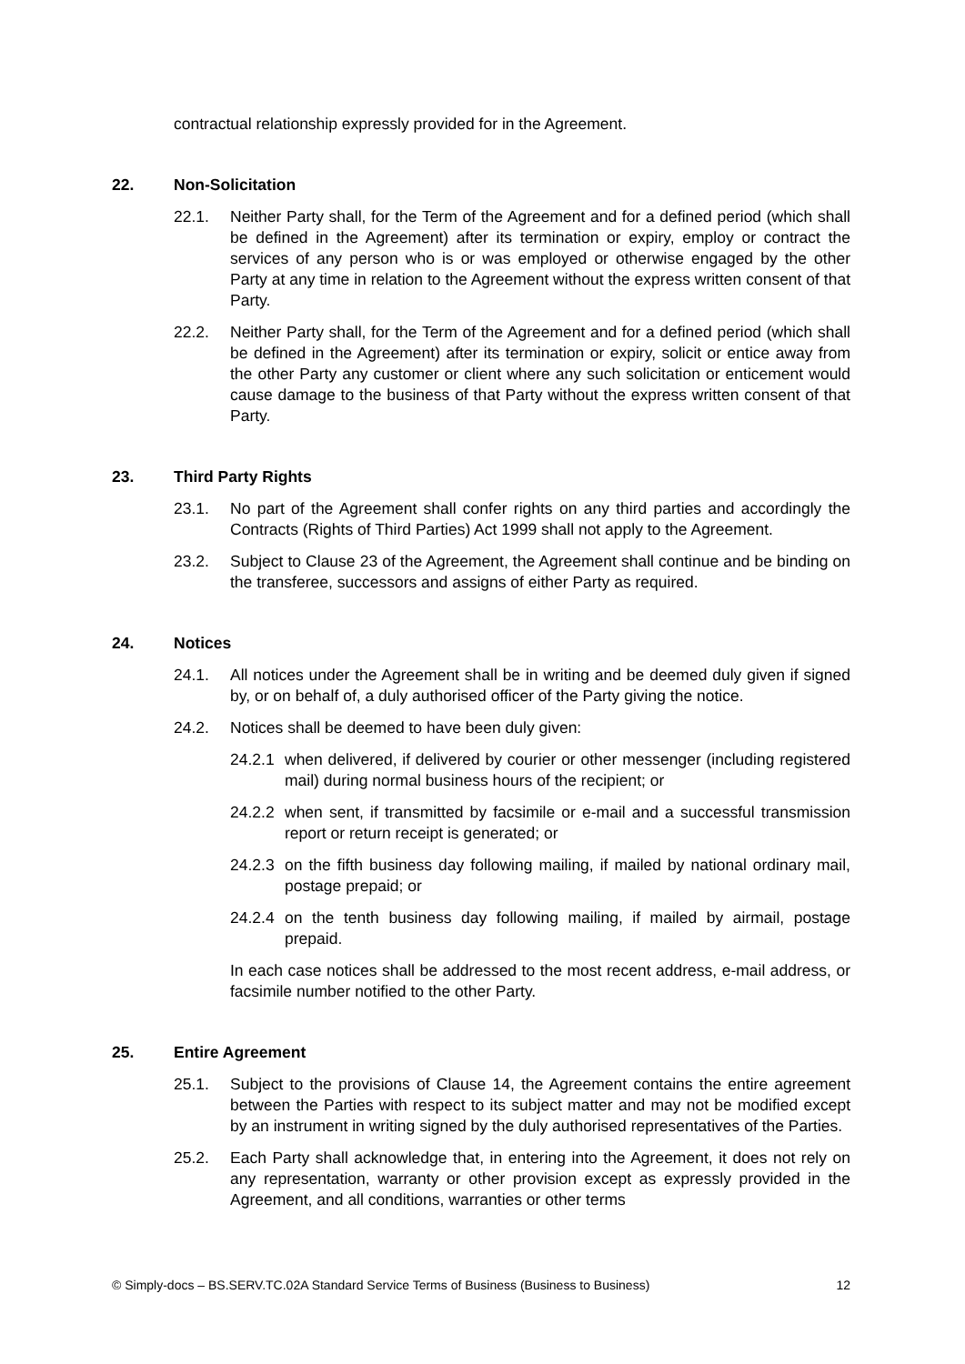contractual relationship expressly provided for in the Agreement.
22. Non-Solicitation
22.1. Neither Party shall, for the Term of the Agreement and for a defined period (which shall be defined in the Agreement) after its termination or expiry, employ or contract the services of any person who is or was employed or otherwise engaged by the other Party at any time in relation to the Agreement without the express written consent of that Party.
22.2. Neither Party shall, for the Term of the Agreement and for a defined period (which shall be defined in the Agreement) after its termination or expiry, solicit or entice away from the other Party any customer or client where any such solicitation or enticement would cause damage to the business of that Party without the express written consent of that Party.
23. Third Party Rights
23.1. No part of the Agreement shall confer rights on any third parties and accordingly the Contracts (Rights of Third Parties) Act 1999 shall not apply to the Agreement.
23.2. Subject to Clause 23 of the Agreement, the Agreement shall continue and be binding on the transferee, successors and assigns of either Party as required.
24. Notices
24.1. All notices under the Agreement shall be in writing and be deemed duly given if signed by, or on behalf of, a duly authorised officer of the Party giving the notice.
24.2. Notices shall be deemed to have been duly given:
24.2.1
when delivered, if delivered by courier or other messenger (including registered mail) during normal business hours of the recipient; or
24.2.2
when sent, if transmitted by facsimile or e-mail and a successful transmission report or return receipt is generated; or
24.2.3
on the fifth business day following mailing, if mailed by national ordinary mail, postage prepaid; or
24.2.4
on the tenth business day following mailing, if mailed by airmail, postage prepaid.
In each case notices shall be addressed to the most recent address, e-mail address, or facsimile number notified to the other Party.
25. Entire Agreement
25.1. Subject to the provisions of Clause 14, the Agreement contains the entire agreement between the Parties with respect to its subject matter and may not be modified except by an instrument in writing signed by the duly authorised representatives of the Parties.
25.2. Each Party shall acknowledge that, in entering into the Agreement, it does not rely on any representation, warranty or other provision except as expressly provided in the Agreement, and all conditions, warranties or other terms
© Simply-docs – BS.SERV.TC.02A Standard Service Terms of Business (Business to Business) 12